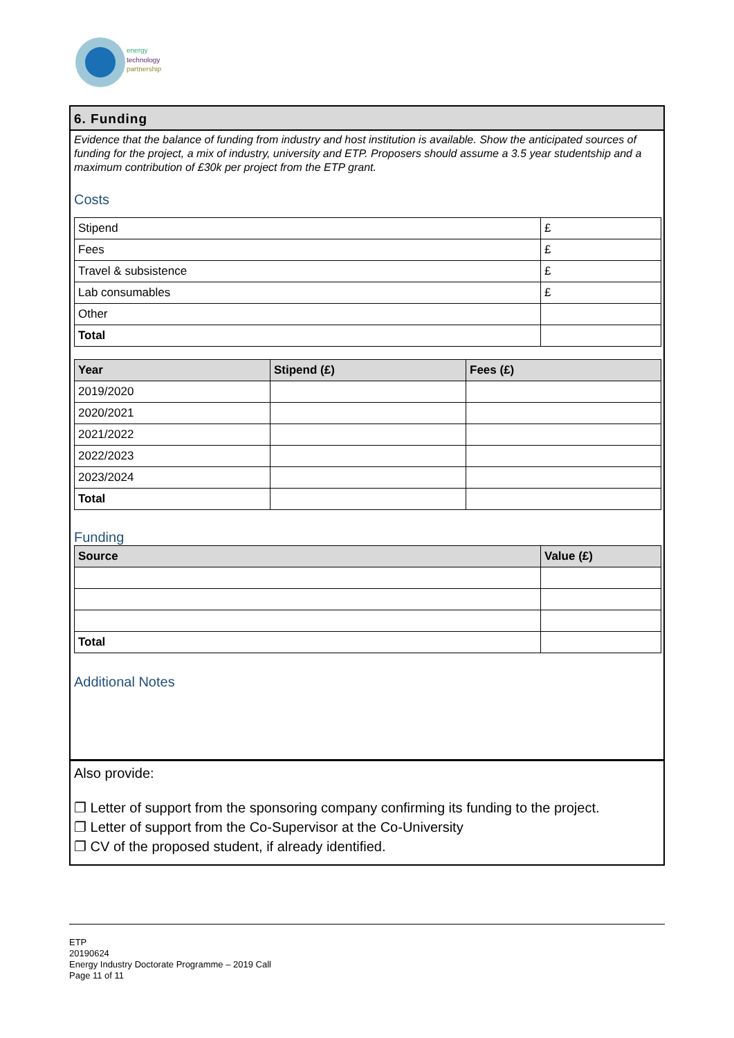energy
technology
partnership
6. Funding
Evidence that the balance of funding from industry and host institution is available. Show the anticipated sources of funding for the project, a mix of industry, university and ETP. Proposers should assume a 3.5 year studentship and a maximum contribution of £30k per project from the ETP grant.
Costs
| Stipend | £ |
| Fees | £ |
| Travel & subsistence | £ |
| Lab consumables | £ |
| Other | |
| Total | |
| Year | Stipend (£) | Fees (£) |
| --- | --- | --- |
| 2019/2020 | | |
| 2020/2021 | | |
| 2021/2022 | | |
| 2022/2023 | | |
| 2023/2024 | | |
| Total | | |
Funding
| Source | Value (£) |
| --- | --- |
| Total | |
Additional Notes
Also provide:
❐ Letter of support from the sponsoring company confirming its funding to the project.
❐ Letter of support from the Co-Supervisor at the Co-University
❐ CV of the proposed student, if already identified.
ETP
20190624
Energy Industry Doctorate Programme – 2019 Call
Page 11 of 11